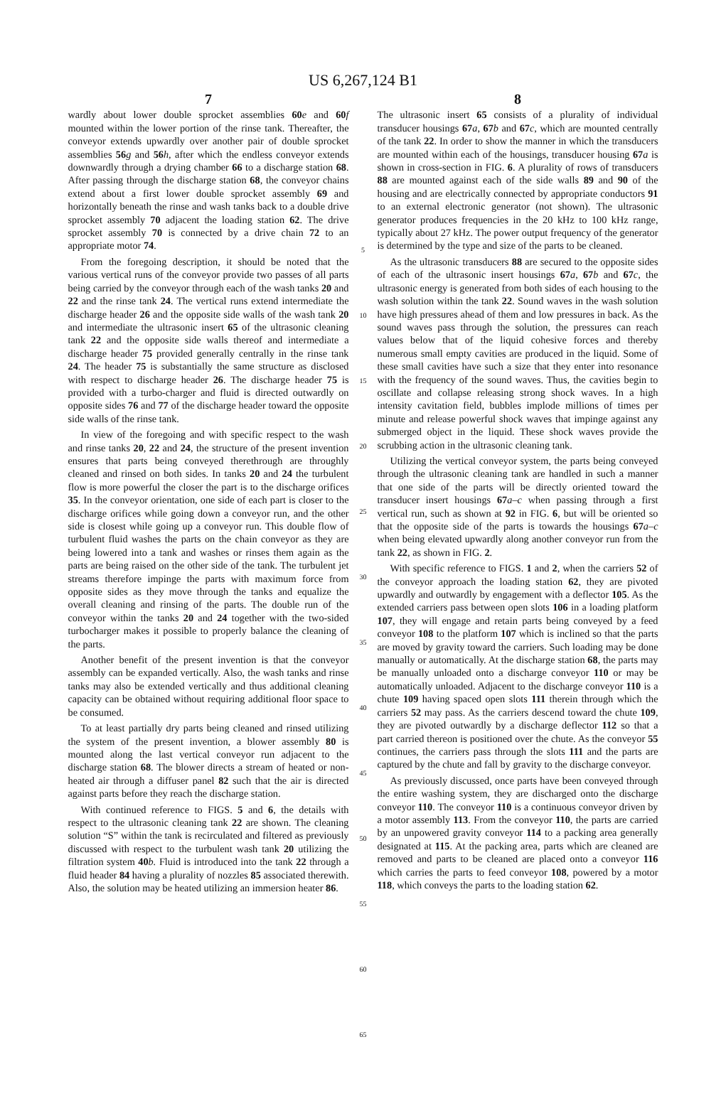US 6,267,124 B1
7
wardly about lower double sprocket assemblies 60 e and 60 f mounted within the lower portion of the rinse tank. Thereafter, the conveyor extends upwardly over another pair of double sprocket assemblies 56 g and 56 h, after which the endless conveyor extends downwardly through a drying chamber 66 to a discharge station 68. After passing through the discharge station 68, the conveyor chains extend about a first lower double sprocket assembly 69 and horizontally beneath the rinse and wash tanks back to a double drive sprocket assembly 70 adjacent the loading station 62. The drive sprocket assembly 70 is connected by a drive chain 72 to an appropriate motor 74.
From the foregoing description, it should be noted that the various vertical runs of the conveyor provide two passes of all parts being carried by the conveyor through each of the wash tanks 20 and 22 and the rinse tank 24. The vertical runs extend intermediate the discharge header 26 and the opposite side walls of the wash tank 20 and intermediate the ultrasonic insert 65 of the ultrasonic cleaning tank 22 and the opposite side walls thereof and intermediate a discharge header 75 provided generally centrally in the rinse tank 24. The header 75 is substantially the same structure as disclosed with respect to discharge header 26. The discharge header 75 is provided with a turbo-charger and fluid is directed outwardly on opposite sides 76 and 77 of the discharge header toward the opposite side walls of the rinse tank.
In view of the foregoing and with specific respect to the wash and rinse tanks 20, 22 and 24, the structure of the present invention ensures that parts being conveyed therethrough are throughly cleaned and rinsed on both sides. In tanks 20 and 24 the turbulent flow is more powerful the closer the part is to the discharge orifices 35. In the conveyor orientation, one side of each part is closer to the discharge orifices while going down a conveyor run, and the other side is closest while going up a conveyor run. This double flow of turbulent fluid washes the parts on the chain conveyor as they are being lowered into a tank and washes or rinses them again as the parts are being raised on the other side of the tank. The turbulent jet streams therefore impinge the parts with maximum force from opposite sides as they move through the tanks and equalize the overall cleaning and rinsing of the parts. The double run of the conveyor within the tanks 20 and 24 together with the two-sided turbocharger makes it possible to properly balance the cleaning of the parts.
Another benefit of the present invention is that the conveyor assembly can be expanded vertically. Also, the wash tanks and rinse tanks may also be extended vertically and thus additional cleaning capacity can be obtained without requiring additional floor space to be consumed.
To at least partially dry parts being cleaned and rinsed utilizing the system of the present invention, a blower assembly 80 is mounted along the last vertical conveyor run adjacent to the discharge station 68. The blower directs a stream of heated or non-heated air through a diffuser panel 82 such that the air is directed against parts before they reach the discharge station.
With continued reference to FIGS. 5 and 6, the details with respect to the ultrasonic cleaning tank 22 are shown. The cleaning solution “S” within the tank is recirculated and filtered as previously discussed with respect to the turbulent wash tank 20 utilizing the filtration system 40 b. Fluid is introduced into the tank 22 through a fluid header 84 having a plurality of nozzles 85 associated therewith. Also, the solution may be heated utilizing an immersion heater 86.
5
10
15
20
25
30
35
40
45
50
55
60
65
8
The ultrasonic insert 65 consists of a plurality of individual transducer housings 67 a, 67 b and 67 c, which are mounted centrally of the tank 22. In order to show the manner in which the transducers are mounted within each of the housings, transducer housing 67 a is shown in cross-section in FIG. 6. A plurality of rows of transducers 88 are mounted against each of the side walls 89 and 90 of the housing and are electrically connected by appropriate conductors 91 to an external electronic generator (not shown). The ultrasonic generator produces frequencies in the 20 kHz to 100 kHz range, typically about 27 kHz. The power output frequency of the generator is determined by the type and size of the parts to be cleaned.
As the ultrasonic transducers 88 are secured to the opposite sides of each of the ultrasonic insert housings 67 a, 67 b and 67 c, the ultrasonic energy is generated from both sides of each housing to the wash solution within the tank 22. Sound waves in the wash solution have high pressures ahead of them and low pressures in back. As the sound waves pass through the solution, the pressures can reach values below that of the liquid cohesive forces and thereby numerous small empty cavities are produced in the liquid. Some of these small cavities have such a size that they enter into resonance with the frequency of the sound waves. Thus, the cavities begin to oscillate and collapse releasing strong shock waves. In a high intensity cavitation field, bubbles implode millions of times per minute and release powerful shock waves that impinge against any submerged object in the liquid. These shock waves provide the scrubbing action in the ultrasonic cleaning tank.
Utilizing the vertical conveyor system, the parts being conveyed through the ultrasonic cleaning tank are handled in such a manner that one side of the parts will be directly oriented toward the transducer insert housings 67 a–c when passing through a first vertical run, such as shown at 92 in FIG. 6, but will be oriented so that the opposite side of the parts is towards the housings 67 a–c when being elevated upwardly along another conveyor run from the tank 22, as shown in FIG. 2.
With specific reference to FIGS. 1 and 2, when the carriers 52 of the conveyor approach the loading station 62, they are pivoted upwardly and outwardly by engagement with a deflector 105. As the extended carriers pass between open slots 106 in a loading platform 107, they will engage and retain parts being conveyed by a feed conveyor 108 to the platform 107 which is inclined so that the parts are moved by gravity toward the carriers. Such loading may be done manually or automatically. At the discharge station 68, the parts may be manually unloaded onto a discharge conveyor 110 or may be automatically unloaded. Adjacent to the discharge conveyor 110 is a chute 109 having spaced open slots 111 therein through which the carriers 52 may pass. As the carriers descend toward the chute 109, they are pivoted outwardly by a discharge deflector 112 so that a part carried thereon is positioned over the chute. As the conveyor 55 continues, the carriers pass through the slots 111 and the parts are captured by the chute and fall by gravity to the discharge conveyor.
As previously discussed, once parts have been conveyed through the entire washing system, they are discharged onto the discharge conveyor 110. The conveyor 110 is a continuous conveyor driven by a motor assembly 113. From the conveyor 110, the parts are carried by an unpowered gravity conveyor 114 to a packing area generally designated at 115. At the packing area, parts which are cleaned are removed and parts to be cleaned are placed onto a conveyor 116 which carries the parts to feed conveyor 108, powered by a motor 118, which conveys the parts to the loading station 62.